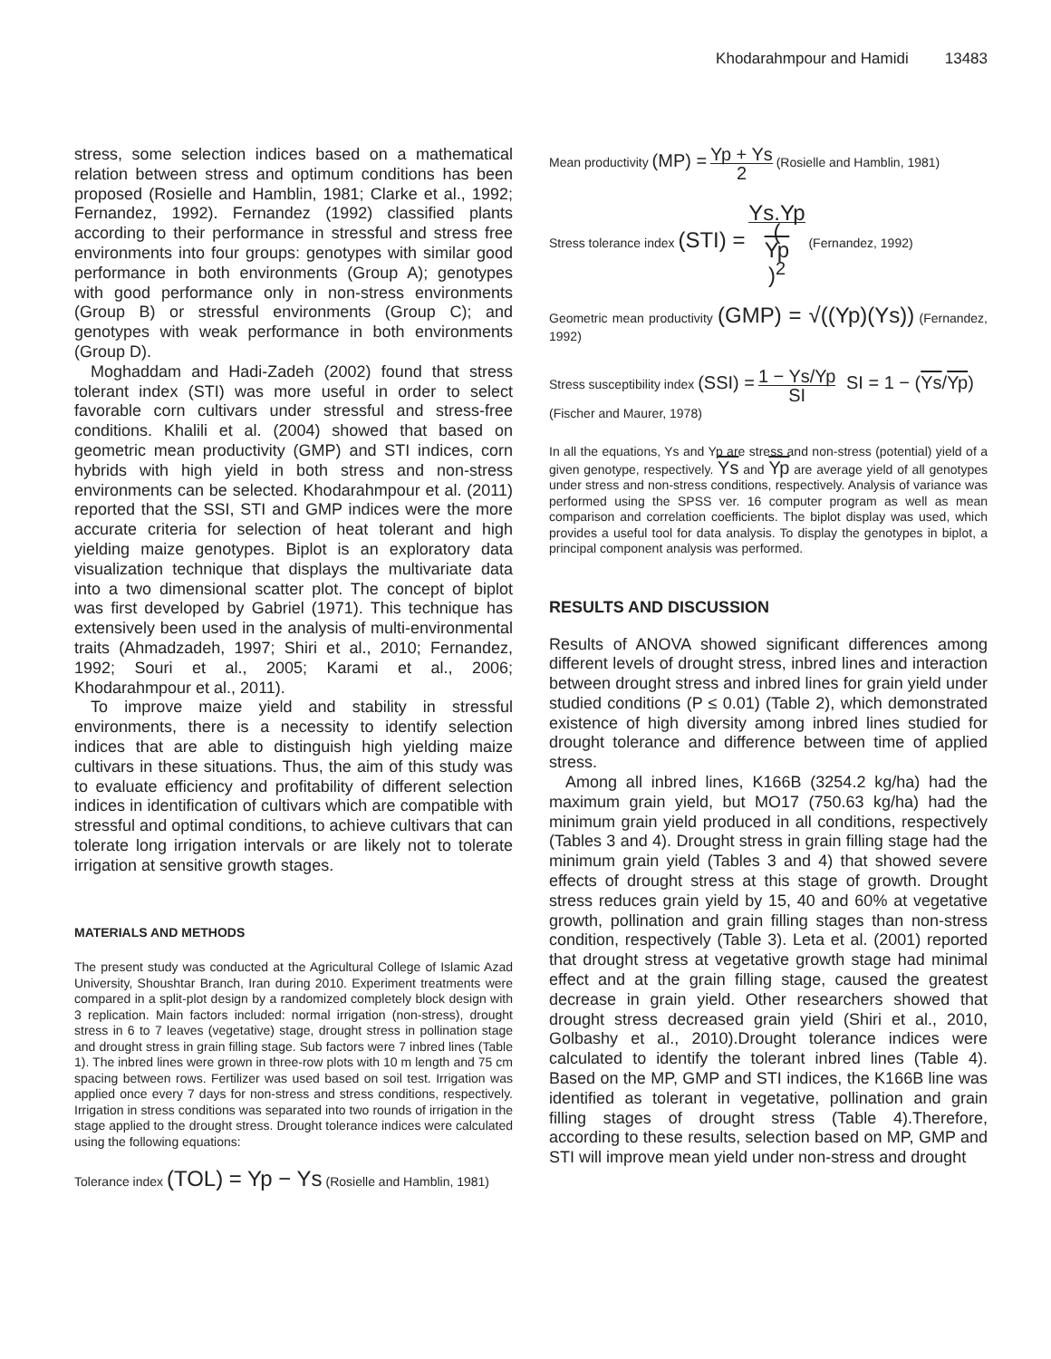Khodarahmpour and Hamidi 13483
stress, some selection indices based on a mathematical relation between stress and optimum conditions has been proposed (Rosielle and Hamblin, 1981; Clarke et al., 1992; Fernandez, 1992). Fernandez (1992) classified plants according to their performance in stressful and stress free environments into four groups: genotypes with similar good performance in both environments (Group A); genotypes with good performance only in non-stress environments (Group B) or stressful environments (Group C); and genotypes with weak performance in both environments (Group D).
Moghaddam and Hadi-Zadeh (2002) found that stress tolerant index (STI) was more useful in order to select favorable corn cultivars under stressful and stress-free conditions. Khalili et al. (2004) showed that based on geometric mean productivity (GMP) and STI indices, corn hybrids with high yield in both stress and non-stress environments can be selected. Khodarahmpour et al. (2011) reported that the SSI, STI and GMP indices were the more accurate criteria for selection of heat tolerant and high yielding maize genotypes. Biplot is an exploratory data visualization technique that displays the multivariate data into a two dimensional scatter plot. The concept of biplot was first developed by Gabriel (1971). This technique has extensively been used in the analysis of multi-environmental traits (Ahmadzadeh, 1997; Shiri et al., 2010; Fernandez, 1992; Souri et al., 2005; Karami et al., 2006; Khodarahmpour et al., 2011).
To improve maize yield and stability in stressful environments, there is a necessity to identify selection indices that are able to distinguish high yielding maize cultivars in these situations. Thus, the aim of this study was to evaluate efficiency and profitability of different selection indices in identification of cultivars which are compatible with stressful and optimal conditions, to achieve cultivars that can tolerate long irrigation intervals or are likely not to tolerate irrigation at sensitive growth stages.
MATERIALS AND METHODS
The present study was conducted at the Agricultural College of Islamic Azad University, Shoushtar Branch, Iran during 2010. Experiment treatments were compared in a split-plot design by a randomized completely block design with 3 replication. Main factors included: normal irrigation (non-stress), drought stress in 6 to 7 leaves (vegetative) stage, drought stress in pollination stage and drought stress in grain filling stage. Sub factors were 7 inbred lines (Table 1). The inbred lines were grown in three-row plots with 10 m length and 75 cm spacing between rows. Fertilizer was used based on soil test. Irrigation was applied once every 7 days for non-stress and stress conditions, respectively. Irrigation in stress conditions was separated into two rounds of irrigation in the stage applied to the drought stress. Drought tolerance indices were calculated using the following equations:
Tolerance index (TOL) = Yp − Ys (Rosielle and Hamblin, 1981)
Mean productivity (MP) = Yp + Ys 2 (Rosielle and Hamblin, 1981)
Stress tolerance index (STI) = Ys.Yp (Yp)<sup>2</sup> (Fernandez, 1992)
Geometric mean productivity (GMP) = √((Yp)(Ys)) (Fernandez, 1992)
Stress susceptibility index (SSI) = 1 − Ys/Yp SI SI = 1 − (Ys/Yp)
(Fischer and Maurer, 1978)
In all the equations, Ys and Yp are stress and non-stress (potential) yield of a given genotype, respectively. Ys and Yp are average yield of all genotypes under stress and non-stress conditions, respectively. Analysis of variance was performed using the SPSS ver. 16 computer program as well as mean comparison and correlation coefficients. The biplot display was used, which provides a useful tool for data analysis. To display the genotypes in biplot, a principal component analysis was performed.
RESULTS AND DISCUSSION
Results of ANOVA showed significant differences among different levels of drought stress, inbred lines and interaction between drought stress and inbred lines for grain yield under studied conditions (P ≤ 0.01) (Table 2), which demonstrated existence of high diversity among inbred lines studied for drought tolerance and difference between time of applied stress.
Among all inbred lines, K166B (3254.2 kg/ha) had the maximum grain yield, but MO17 (750.63 kg/ha) had the minimum grain yield produced in all conditions, respectively (Tables 3 and 4). Drought stress in grain filling stage had the minimum grain yield (Tables 3 and 4) that showed severe effects of drought stress at this stage of growth. Drought stress reduces grain yield by 15, 40 and 60% at vegetative growth, pollination and grain filling stages than non-stress condition, respectively (Table 3). Leta et al. (2001) reported that drought stress at vegetative growth stage had minimal effect and at the grain filling stage, caused the greatest decrease in grain yield. Other researchers showed that drought stress decreased grain yield (Shiri et al., 2010, Golbashy et al., 2010).Drought tolerance indices were calculated to identify the tolerant inbred lines (Table 4). Based on the MP, GMP and STI indices, the K166B line was identified as tolerant in vegetative, pollination and grain filling stages of drought stress (Table 4).Therefore, according to these results, selection based on MP, GMP and STI will improve mean yield under non-stress and drought